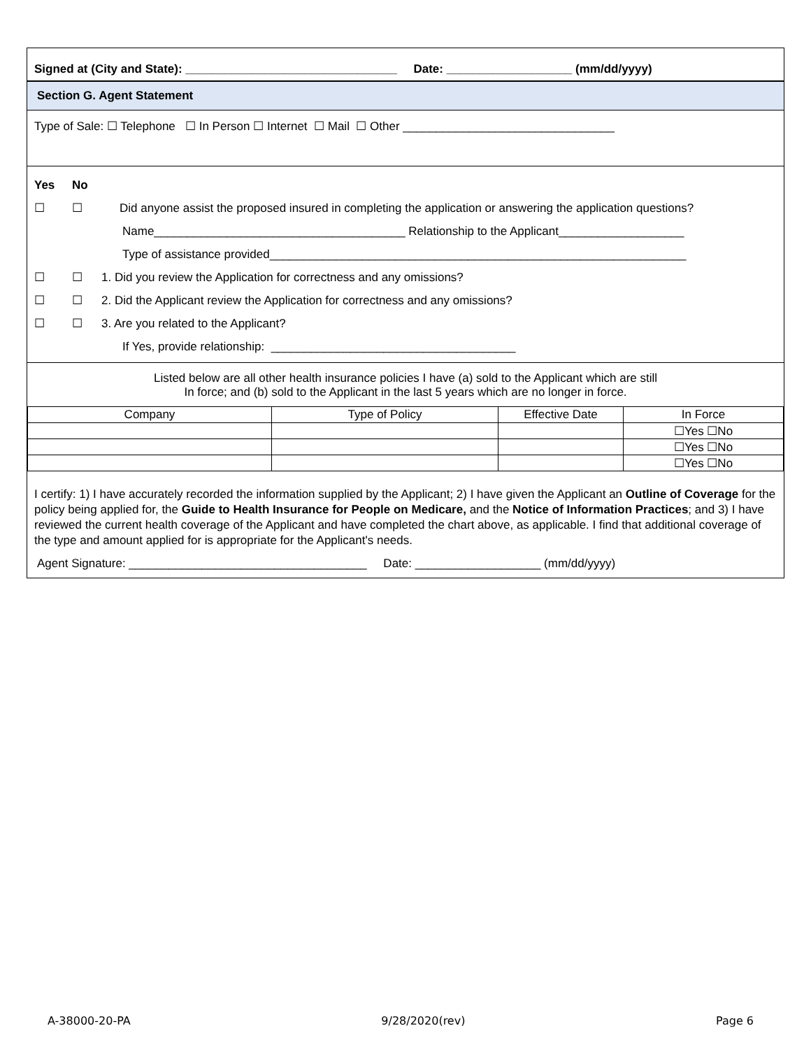Signed at (City and State): ________________________________ Date: ___________________ (mm/dd/yyyy)
Section G. Agent Statement
Type of Sale: ☐ Telephone ☐ In Person ☐ Internet ☐ Mail ☐ Other ________________________________
Yes No
☐ ☐ Did anyone assist the proposed insured in completing the application or answering the application questions?
Name______________________________________ Relationship to the Applicant___________________
Type of assistance provided_______________________________________________________________
☐ ☐ 1. Did you review the Application for correctness and any omissions?
☐ ☐ 2. Did the Applicant review the Application for correctness and any omissions?
☐ ☐ 3. Are you related to the Applicant?
If Yes, provide relationship: _____________________________________
Listed below are all other health insurance policies I have (a) sold to the Applicant which are still
In force; and (b) sold to the Applicant in the last 5 years which are no longer in force.
| Company | Type of Policy | Effective Date | In Force |
| --- | --- | --- | --- |
| | | | ☐Yes ☐No |
| | | | ☐Yes ☐No |
| | | | ☐Yes ☐No |
I certify: 1) I have accurately recorded the information supplied by the Applicant; 2) I have given the Applicant an Outline of Coverage for the policy being applied for, the Guide to Health Insurance for People on Medicare, and the Notice of Information Practices; and 3) I have reviewed the current health coverage of the Applicant and have completed the chart above, as applicable. I find that additional coverage of the type and amount applied for is appropriate for the Applicant's needs.
Agent Signature: ____________________________________ Date: ___________________ (mm/dd/yyyy)
A-38000-20-PA 9/28/2020(rev) Page 6